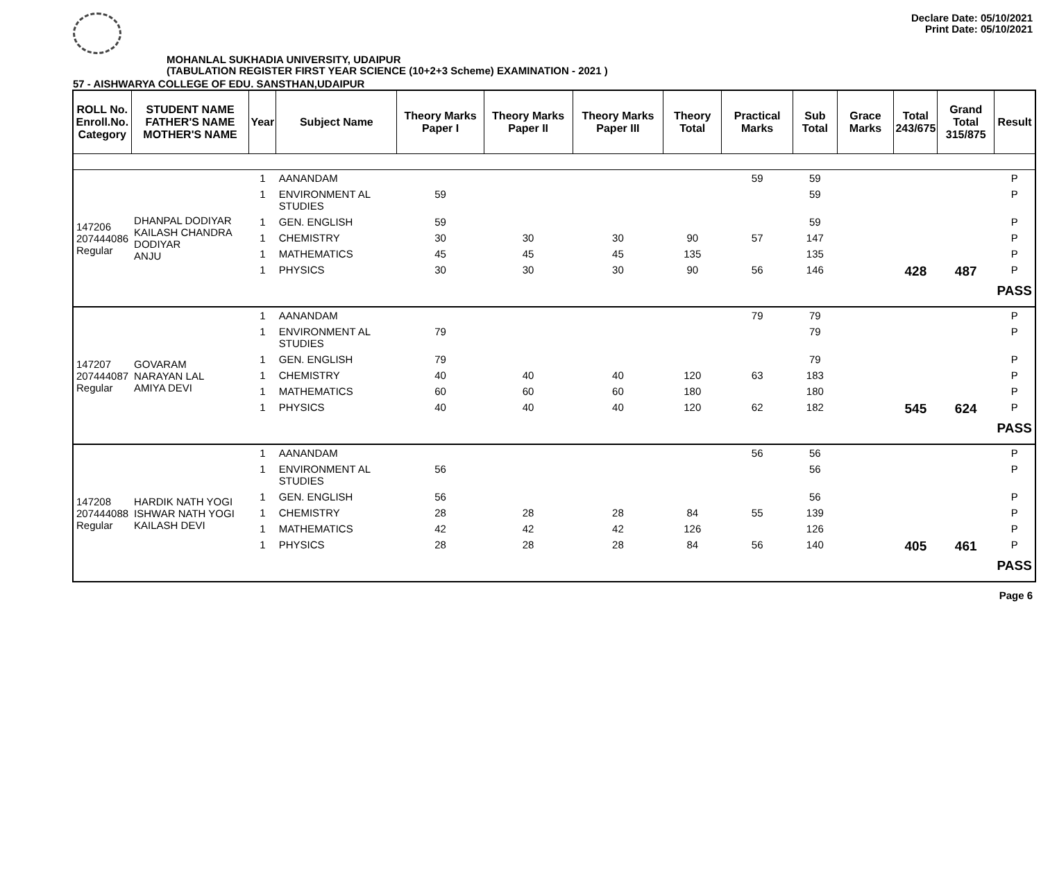Declare Date: 05/10/2021
Print Date: 05/10/2021
MOHANLAL SUKHADIA UNIVERSITY, UDAIPUR
(TABULATION REGISTER FIRST YEAR SCIENCE (10+2+3 Scheme) EXAMINATION - 2021 )
57 - AISHWARYA COLLEGE OF EDU. SANSTHAN,UDAIPUR
| ROLL No. Enroll.No. Category | STUDENT NAME FATHER'S NAME MOTHER'S NAME | Year | Subject Name | Theory Marks Paper I | Theory Marks Paper II | Theory Marks Paper III | Theory Total | Practical Marks | Sub Total | Grace Marks | Total 243/675 | Grand Total 315/875 | Result |
| --- | --- | --- | --- | --- | --- | --- | --- | --- | --- | --- | --- | --- | --- |
| 147206 207444086 Regular | DHANPAL DODIYAR KAILASH CHANDRA DODIYAR ANJU | 1 | AANANDAM | | | | | 59 | 59 | | | | P |
| | | 1 | ENVIRONMENT AL STUDIES | 59 | | | | | 59 | | | | P |
| | | 1 | GEN. ENGLISH | 59 | | | | | 59 | | | | P |
| | | 1 | CHEMISTRY | 30 | 30 | 30 | 90 | 57 | 147 | | | | P |
| | | 1 | MATHEMATICS | 45 | 45 | 45 | 135 | | 135 | | | | P |
| | | 1 | PHYSICS | 30 | 30 | 30 | 90 | 56 | 146 | | 428 | 487 | P |
| | | | | | | | | | | | | | PASS |
| 147207 207444087 Regular | GOVARAM NARAYAN LAL AMIYA DEVI | 1 | AANANDAM | | | | | 79 | 79 | | | | P |
| | | 1 | ENVIRONMENT AL STUDIES | 79 | | | | | 79 | | | | P |
| | | 1 | GEN. ENGLISH | 79 | | | | | 79 | | | | P |
| | | 1 | CHEMISTRY | 40 | 40 | 40 | 120 | 63 | 183 | | | | P |
| | | 1 | MATHEMATICS | 60 | 60 | 60 | 180 | | 180 | | | | P |
| | | 1 | PHYSICS | 40 | 40 | 40 | 120 | 62 | 182 | | 545 | 624 | P |
| | | | | | | | | | | | | | PASS |
| 147208 207444088 Regular | HARDIK NATH YOGI ISHWAR NATH YOGI KAILASH DEVI | 1 | AANANDAM | | | | | 56 | 56 | | | | P |
| | | 1 | ENVIRONMENT AL STUDIES | 56 | | | | | 56 | | | | P |
| | | 1 | GEN. ENGLISH | 56 | | | | | 56 | | | | P |
| | | 1 | CHEMISTRY | 28 | 28 | 28 | 84 | 55 | 139 | | | | P |
| | | 1 | MATHEMATICS | 42 | 42 | 42 | 126 | | 126 | | | | P |
| | | 1 | PHYSICS | 28 | 28 | 28 | 84 | 56 | 140 | | 405 | 461 | P |
| | | | | | | | | | | | | | PASS |
Page 6